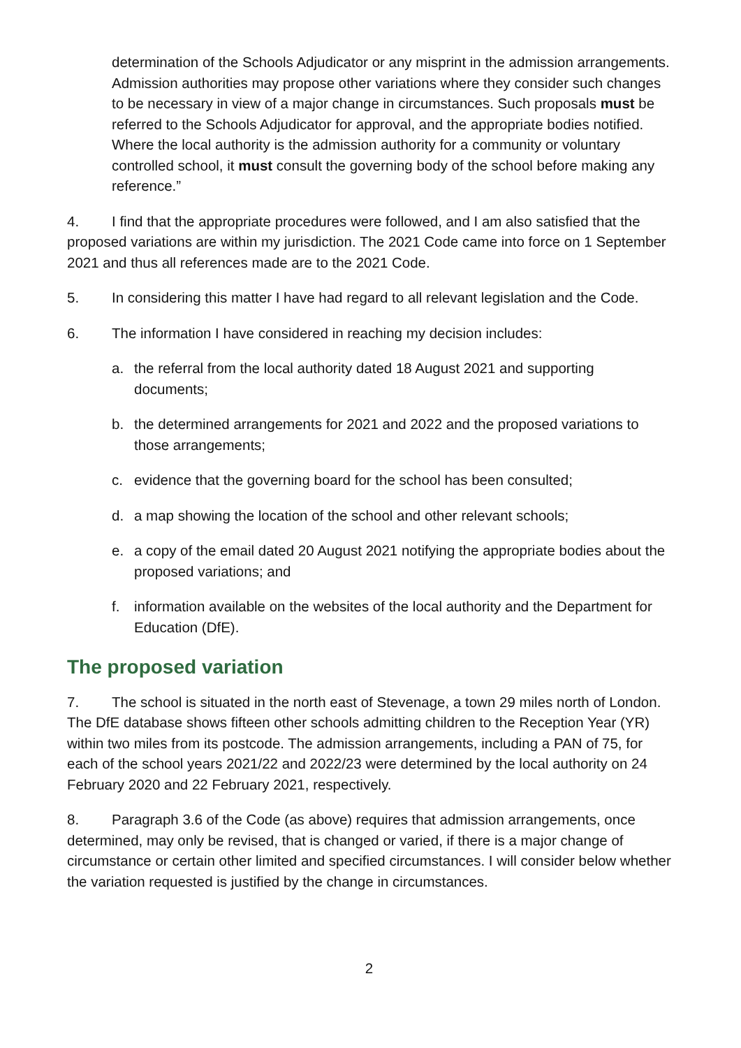determination of the Schools Adjudicator or any misprint in the admission arrangements. Admission authorities may propose other variations where they consider such changes to be necessary in view of a major change in circumstances. Such proposals must be referred to the Schools Adjudicator for approval, and the appropriate bodies notified. Where the local authority is the admission authority for a community or voluntary controlled school, it must consult the governing body of the school before making any reference.”
4. I find that the appropriate procedures were followed, and I am also satisfied that the proposed variations are within my jurisdiction. The 2021 Code came into force on 1 September 2021 and thus all references made are to the 2021 Code.
5. In considering this matter I have had regard to all relevant legislation and the Code.
6. The information I have considered in reaching my decision includes:
a. the referral from the local authority dated 18 August 2021 and supporting documents;
b. the determined arrangements for 2021 and 2022 and the proposed variations to those arrangements;
c. evidence that the governing board for the school has been consulted;
d. a map showing the location of the school and other relevant schools;
e. a copy of the email dated 20 August 2021 notifying the appropriate bodies about the proposed variations; and
f. information available on the websites of the local authority and the Department for Education (DfE).
The proposed variation
7. The school is situated in the north east of Stevenage, a town 29 miles north of London. The DfE database shows fifteen other schools admitting children to the Reception Year (YR) within two miles from its postcode. The admission arrangements, including a PAN of 75, for each of the school years 2021/22 and 2022/23 were determined by the local authority on 24 February 2020 and 22 February 2021, respectively.
8. Paragraph 3.6 of the Code (as above) requires that admission arrangements, once determined, may only be revised, that is changed or varied, if there is a major change of circumstance or certain other limited and specified circumstances. I will consider below whether the variation requested is justified by the change in circumstances.
2